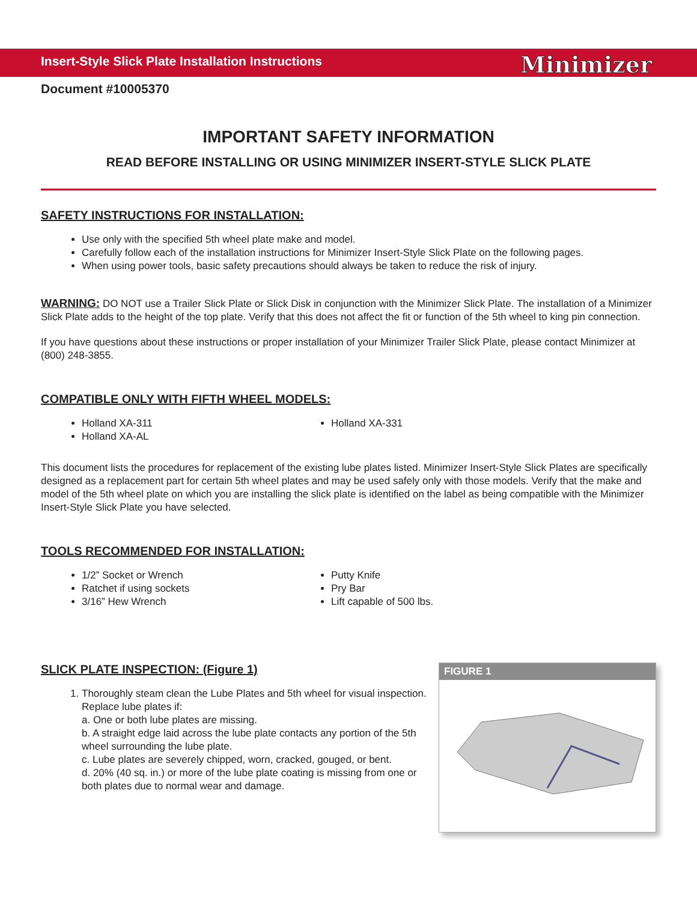Insert-Style Slick Plate Installation Instructions
Minimizer
Document #10005370
IMPORTANT SAFETY INFORMATION
READ BEFORE INSTALLING OR USING MINIMIZER INSERT-STYLE SLICK PLATE
SAFETY INSTRUCTIONS FOR INSTALLATION:
Use only with the specified 5th wheel plate make and model.
Carefully follow each of the installation instructions for Minimizer Insert-Style Slick Plate on the following pages.
When using power tools, basic safety precautions should always be taken to reduce the risk of injury.
WARNING: DO NOT use a Trailer Slick Plate or Slick Disk in conjunction with the Minimizer Slick Plate. The installation of a Minimizer Slick Plate adds to the height of the top plate. Verify that this does not affect the fit or function of the 5th wheel to king pin connection.
If you have questions about these instructions or proper installation of your Minimizer Trailer Slick Plate, please contact Minimizer at (800) 248-3855.
COMPATIBLE ONLY WITH FIFTH WHEEL MODELS:
Holland XA-311
Holland XA-AL
Holland XA-331
This document lists the procedures for replacement of the existing lube plates listed. Minimizer Insert-Style Slick Plates are specifically designed as a replacement part for certain 5th wheel plates and may be used safely only with those models. Verify that the make and model of the 5th wheel plate on which you are installing the slick plate is identified on the label as being compatible with the Minimizer Insert-Style Slick Plate you have selected.
TOOLS RECOMMENDED FOR INSTALLATION:
1/2” Socket or Wrench
Ratchet if using sockets
3/16” Hew Wrench
Putty Knife
Pry Bar
Lift capable of 500 lbs.
FIGURE 1
SLICK PLATE INSPECTION: (Figure 1)
1. Thoroughly steam clean the Lube Plates and 5th wheel for visual inspection. Replace lube plates if:
a. One or both lube plates are missing.
b. A straight edge laid across the lube plate contacts any portion of the 5th wheel surrounding the lube plate.
c. Lube plates are severely chipped, worn, cracked, gouged, or bent.
d. 20% (40 sq. in.) or more of the lube plate coating is missing from one or both plates due to normal wear and damage.